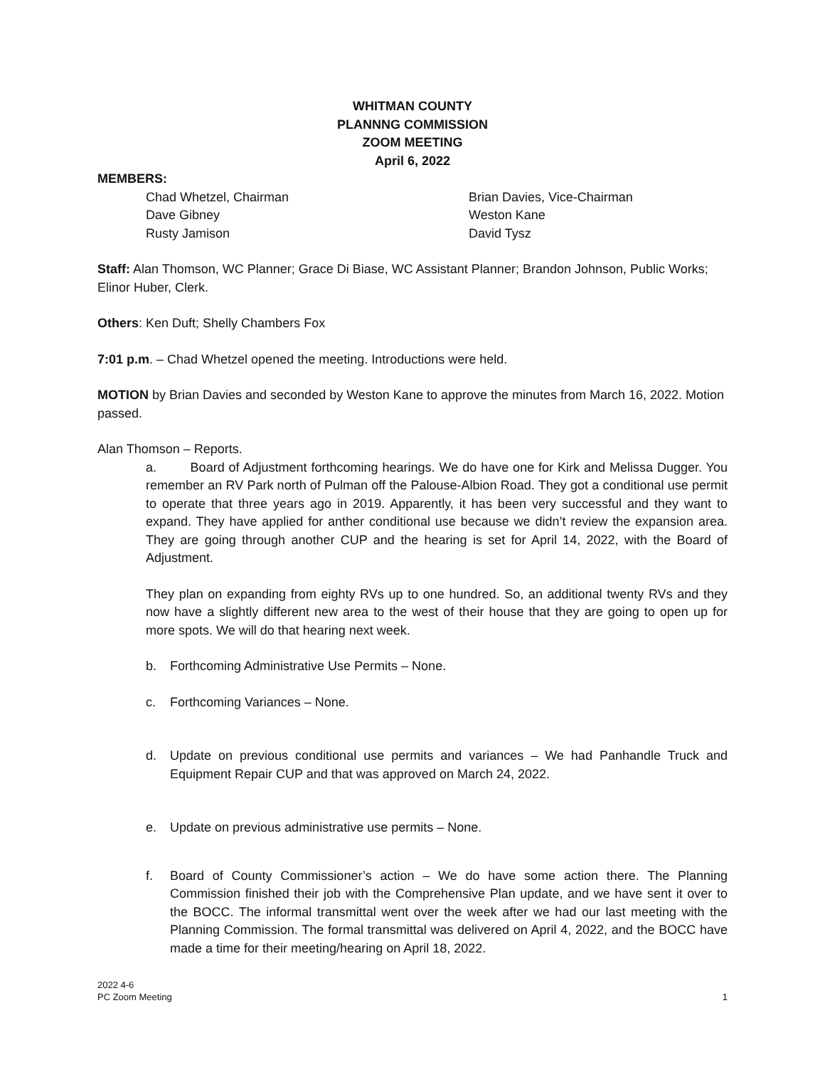WHITMAN COUNTY
PLANNNG COMMISSION
ZOOM MEETING
April 6, 2022
MEMBERS:
Chad Whetzel, Chairman
Dave Gibney
Rusty Jamison
Brian Davies, Vice-Chairman
Weston Kane
David Tysz
Staff: Alan Thomson, WC Planner; Grace Di Biase, WC Assistant Planner; Brandon Johnson, Public Works; Elinor Huber, Clerk.
Others: Ken Duft; Shelly Chambers Fox
7:01 p.m. – Chad Whetzel opened the meeting. Introductions were held.
MOTION by Brian Davies and seconded by Weston Kane to approve the minutes from March 16, 2022. Motion passed.
Alan Thomson – Reports.
a. Board of Adjustment forthcoming hearings. We do have one for Kirk and Melissa Dugger. You remember an RV Park north of Pulman off the Palouse-Albion Road. They got a conditional use permit to operate that three years ago in 2019. Apparently, it has been very successful and they want to expand. They have applied for anther conditional use because we didn’t review the expansion area. They are going through another CUP and the hearing is set for April 14, 2022, with the Board of Adjustment.
They plan on expanding from eighty RVs up to one hundred. So, an additional twenty RVs and they now have a slightly different new area to the west of their house that they are going to open up for more spots. We will do that hearing next week.
b. Forthcoming Administrative Use Permits – None.
c. Forthcoming Variances – None.
d. Update on previous conditional use permits and variances – We had Panhandle Truck and Equipment Repair CUP and that was approved on March 24, 2022.
e. Update on previous administrative use permits – None.
f. Board of County Commissioner’s action – We do have some action there. The Planning Commission finished their job with the Comprehensive Plan update, and we have sent it over to the BOCC. The informal transmittal went over the week after we had our last meeting with the Planning Commission. The formal transmittal was delivered on April 4, 2022, and the BOCC have made a time for their meeting/hearing on April 18, 2022.
2022 4-6
PC Zoom Meeting
1